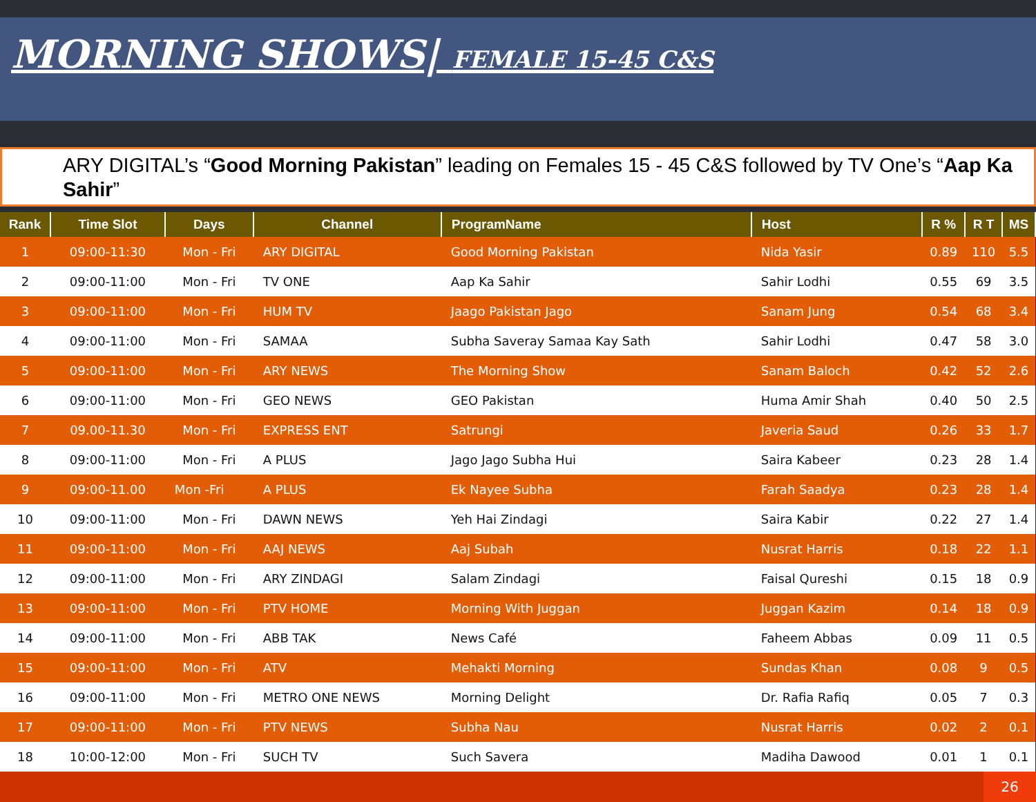MORNING SHOWS| FEMALE 15-45 C&S
ARY DIGITAL’s “Good Morning Pakistan” leading on Females 15 - 45 C&S followed by TV One’s “Aap Ka Sahir”
| Rank | Time Slot | Days | Channel | ProgramName | Host | R % | R T | MS |
| --- | --- | --- | --- | --- | --- | --- | --- | --- |
| 1 | 09:00-11:30 | Mon - Fri | ARY DIGITAL | Good Morning Pakistan | Nida Yasir | 0.89 | 110 | 5.5 |
| 2 | 09:00-11:00 | Mon - Fri | TV ONE | Aap Ka Sahir | Sahir Lodhi | 0.55 | 69 | 3.5 |
| 3 | 09:00-11:00 | Mon - Fri | HUM TV | Jaago Pakistan Jago | Sanam Jung | 0.54 | 68 | 3.4 |
| 4 | 09:00-11:00 | Mon - Fri | SAMAA | Subha Saveray Samaa Kay Sath | Sahir Lodhi | 0.47 | 58 | 3.0 |
| 5 | 09:00-11:00 | Mon - Fri | ARY NEWS | The Morning Show | Sanam Baloch | 0.42 | 52 | 2.6 |
| 6 | 09:00-11:00 | Mon - Fri | GEO NEWS | GEO Pakistan | Huma Amir Shah | 0.40 | 50 | 2.5 |
| 7 | 09.00-11.30 | Mon - Fri | EXPRESS ENT | Satrungi | Javeria Saud | 0.26 | 33 | 1.7 |
| 8 | 09:00-11:00 | Mon - Fri | A PLUS | Jago Jago Subha Hui | Saira Kabeer | 0.23 | 28 | 1.4 |
| 9 | 09:00-11.00 | Mon -Fri | A PLUS | Ek Nayee Subha | Farah Saadya | 0.23 | 28 | 1.4 |
| 10 | 09:00-11:00 | Mon - Fri | DAWN NEWS | Yeh Hai Zindagi | Saira Kabir | 0.22 | 27 | 1.4 |
| 11 | 09:00-11:00 | Mon - Fri | AAJ NEWS | Aaj Subah | Nusrat Harris | 0.18 | 22 | 1.1 |
| 12 | 09:00-11:00 | Mon - Fri | ARY ZINDAGI | Salam Zindagi | Faisal Qureshi | 0.15 | 18 | 0.9 |
| 13 | 09:00-11:00 | Mon - Fri | PTV HOME | Morning With Juggan | Juggan Kazim | 0.14 | 18 | 0.9 |
| 14 | 09:00-11:00 | Mon - Fri | ABB TAK | News Café | Faheem Abbas | 0.09 | 11 | 0.5 |
| 15 | 09:00-11:00 | Mon - Fri | ATV | Mehakti Morning | Sundas Khan | 0.08 | 9 | 0.5 |
| 16 | 09:00-11:00 | Mon - Fri | METRO ONE NEWS | Morning Delight | Dr. Rafia Rafiq | 0.05 | 7 | 0.3 |
| 17 | 09:00-11:00 | Mon - Fri | PTV NEWS | Subha Nau | Nusrat Harris | 0.02 | 2 | 0.1 |
| 18 | 10:00-12:00 | Mon - Fri | SUCH TV | Such Savera | Madiha Dawood | 0.01 | 1 | 0.1 |
26